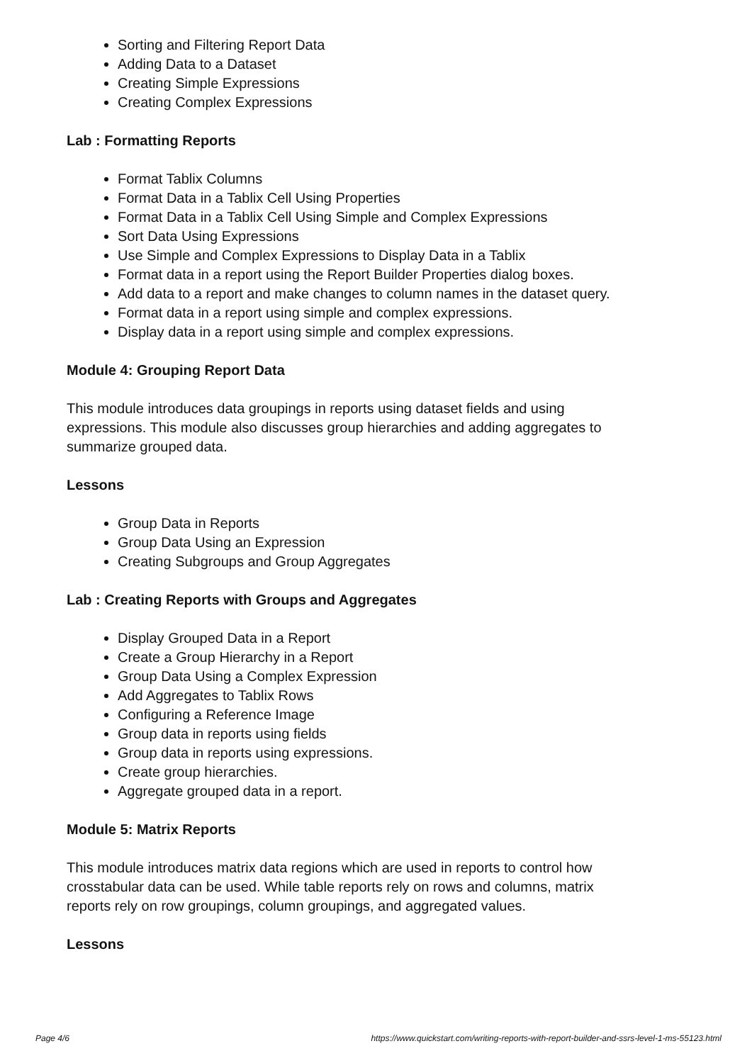Sorting and Filtering Report Data
Adding Data to a Dataset
Creating Simple Expressions
Creating Complex Expressions
Lab : Formatting Reports
Format Tablix Columns
Format Data in a Tablix Cell Using Properties
Format Data in a Tablix Cell Using Simple and Complex Expressions
Sort Data Using Expressions
Use Simple and Complex Expressions to Display Data in a Tablix
Format data in a report using the Report Builder Properties dialog boxes.
Add data to a report and make changes to column names in the dataset query.
Format data in a report using simple and complex expressions.
Display data in a report using simple and complex expressions.
Module 4: Grouping Report Data
This module introduces data groupings in reports using dataset fields and using expressions. This module also discusses group hierarchies and adding aggregates to summarize grouped data.
Lessons
Group Data in Reports
Group Data Using an Expression
Creating Subgroups and Group Aggregates
Lab : Creating Reports with Groups and Aggregates
Display Grouped Data in a Report
Create a Group Hierarchy in a Report
Group Data Using a Complex Expression
Add Aggregates to Tablix Rows
Configuring a Reference Image
Group data in reports using fields
Group data in reports using expressions.
Create group hierarchies.
Aggregate grouped data in a report.
Module 5: Matrix Reports
This module introduces matrix data regions which are used in reports to control how crosstabular data can be used. While table reports rely on rows and columns, matrix reports rely on row groupings, column groupings, and aggregated values.
Lessons
Page 4/6 https://www.quickstart.com/writing-reports-with-report-builder-and-ssrs-level-1-ms-55123.html